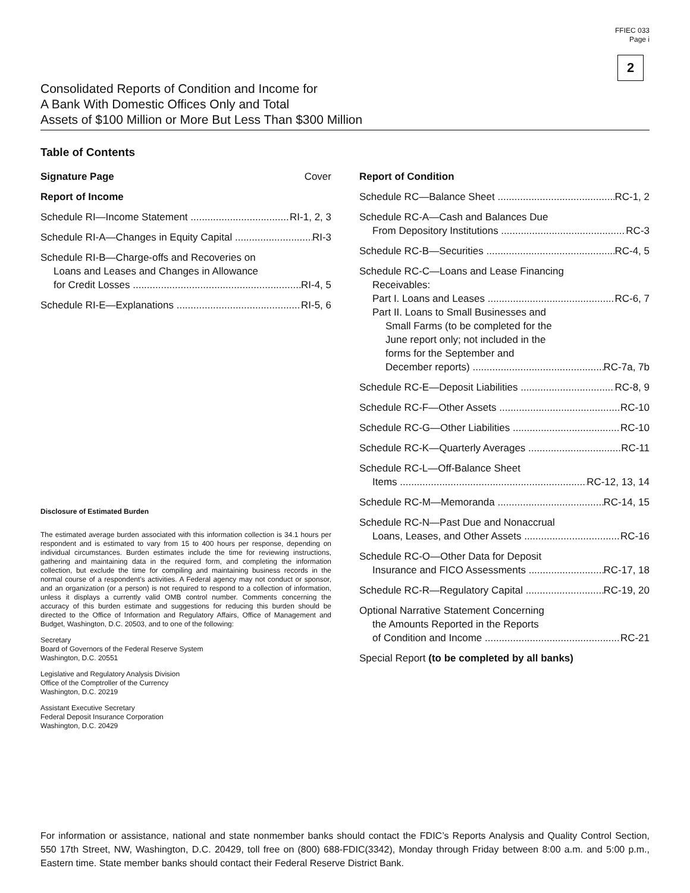FFIEC 033
Page i
2
Consolidated Reports of Condition and Income for
A Bank With Domestic Offices Only and Total
Assets of $100 Million or More But Less Than $300 Million
Table of Contents
Signature Page Cover
Report of Income
Schedule RI—Income Statement RI-1, 2, 3
Schedule RI-A—Changes in Equity Capital RI-3
Schedule RI-B—Charge-offs and Recoveries on
Loans and Leases and Changes in Allowance
for Credit Losses RI-4, 5
Schedule RI-E—Explanations RI-5, 6
Disclosure of Estimated Burden
The estimated average burden associated with this information collection is 34.1 hours per respondent and is estimated to vary from 15 to 400 hours per response, depending on individual circumstances. Burden estimates include the time for reviewing instructions, gathering and maintaining data in the required form, and completing the information collection, but exclude the time for compiling and maintaining business records in the normal course of a respondent’s activities. A Federal agency may not conduct or sponsor, and an organization (or a person) is not required to respond to a collection of information, unless it displays a currently valid OMB control number. Comments concerning the accuracy of this burden estimate and suggestions for reducing this burden should be directed to the Office of Information and Regulatory Affairs, Office of Management and Budget, Washington, D.C. 20503, and to one of the following:
Secretary
Board of Governors of the Federal Reserve System
Washington, D.C. 20551
Legislative and Regulatory Analysis Division
Office of the Comptroller of the Currency
Washington, D.C. 20219
Assistant Executive Secretary
Federal Deposit Insurance Corporation
Washington, D.C. 20429
Report of Condition
Schedule RC—Balance Sheet RC-1, 2
Schedule RC-A—Cash and Balances Due
From Depository Institutions RC-3
Schedule RC-B—Securities RC-4, 5
Schedule RC-C—Loans and Lease Financing
Receivables:
Part I. Loans and Leases RC-6, 7
Part II. Loans to Small Businesses and
Small Farms (to be completed for the
June report only; not included in the
forms for the September and
December reports) RC-7a, 7b
Schedule RC-E—Deposit Liabilities RC-8, 9
Schedule RC-F—Other Assets RC-10
Schedule RC-G—Other Liabilities RC-10
Schedule RC-K—Quarterly Averages RC-11
Schedule RC-L—Off-Balance Sheet
Items RC-12, 13, 14
Schedule RC-M—Memoranda RC-14, 15
Schedule RC-N—Past Due and Nonaccrual
Loans, Leases, and Other Assets RC-16
Schedule RC-O—Other Data for Deposit
Insurance and FICO Assessments RC-17, 18
Schedule RC-R—Regulatory Capital RC-19, 20
Optional Narrative Statement Concerning
the Amounts Reported in the Reports
of Condition and Income RC-21
Special Report (to be completed by all banks)
For information or assistance, national and state nonmember banks should contact the FDIC’s Reports Analysis and Quality Control Section, 550 17th Street, NW, Washington, D.C. 20429, toll free on (800) 688-FDIC(3342), Monday through Friday between 8:00 a.m. and 5:00 p.m., Eastern time. State member banks should contact their Federal Reserve District Bank.